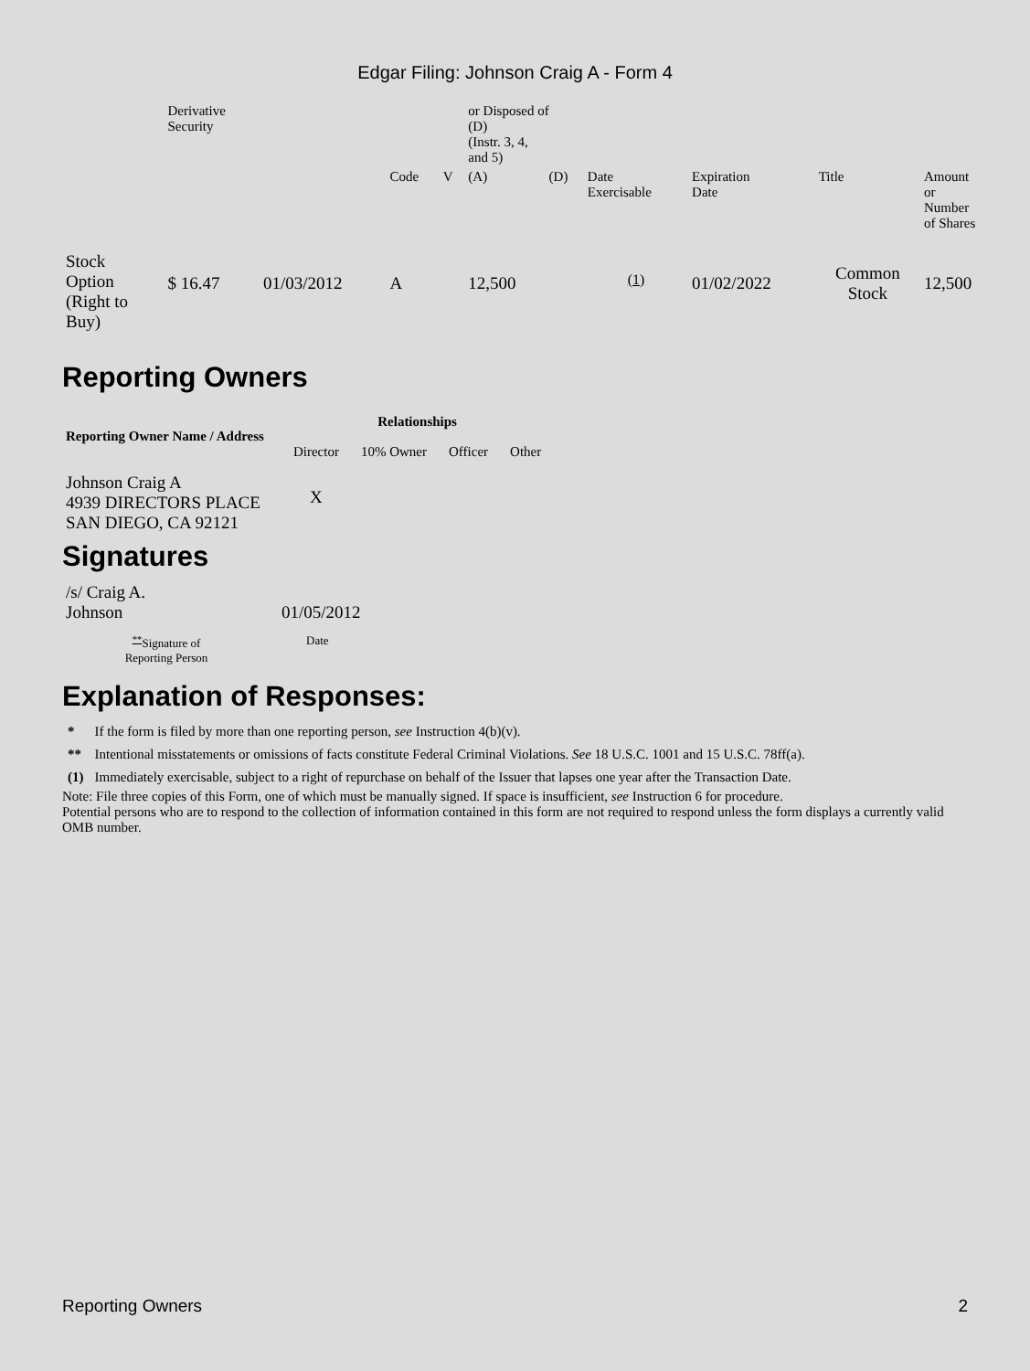Edgar Filing: Johnson Craig A - Form 4
| | Derivative Security | | | | or Disposed of (D) (Instr. 3, 4, and 5) | | | | | | |
| | | | Code | V | (A) | (D) | Date Exercisable | Expiration Date | Title | Amount or Number of Shares | |
| Stock Option (Right to Buy) | $ 16.47 | 01/03/2012 | A | | 12,500 | | <sup>(1)</sup> | 01/02/2022 | Common Stock | 12,500 | |
Reporting Owners
| Reporting Owner Name / Address | Relationships | | | |
| --- | --- | --- | --- | --- |
| | Director | 10% Owner | Officer | Other |
| Johnson Craig A 4939 DIRECTORS PLACE SAN DIEGO, CA 92121 | X | | | |
Signatures
| /s/ Craig A. Johnson | 01/05/2012 |
| <sup>**</sup> Signature of Reporting Person | Date |
Explanation of Responses:
| * | If the form is filed by more than one reporting person, see Instruction 4(b)(v). |
| ** | Intentional misstatements or omissions of facts constitute Federal Criminal Violations. See 18 U.S.C. 1001 and 15 U.S.C. 78ff(a). |
| (1) | Immediately exercisable, subject to a right of repurchase on behalf of the Issuer that lapses one year after the Transaction Date. |
Note: File three copies of this Form, one of which must be manually signed. If space is insufficient, see Instruction 6 for procedure.
Potential persons who are to respond to the collection of information contained in this form are not required to respond unless the form displays a currently valid OMB number.
Reporting Owners 2